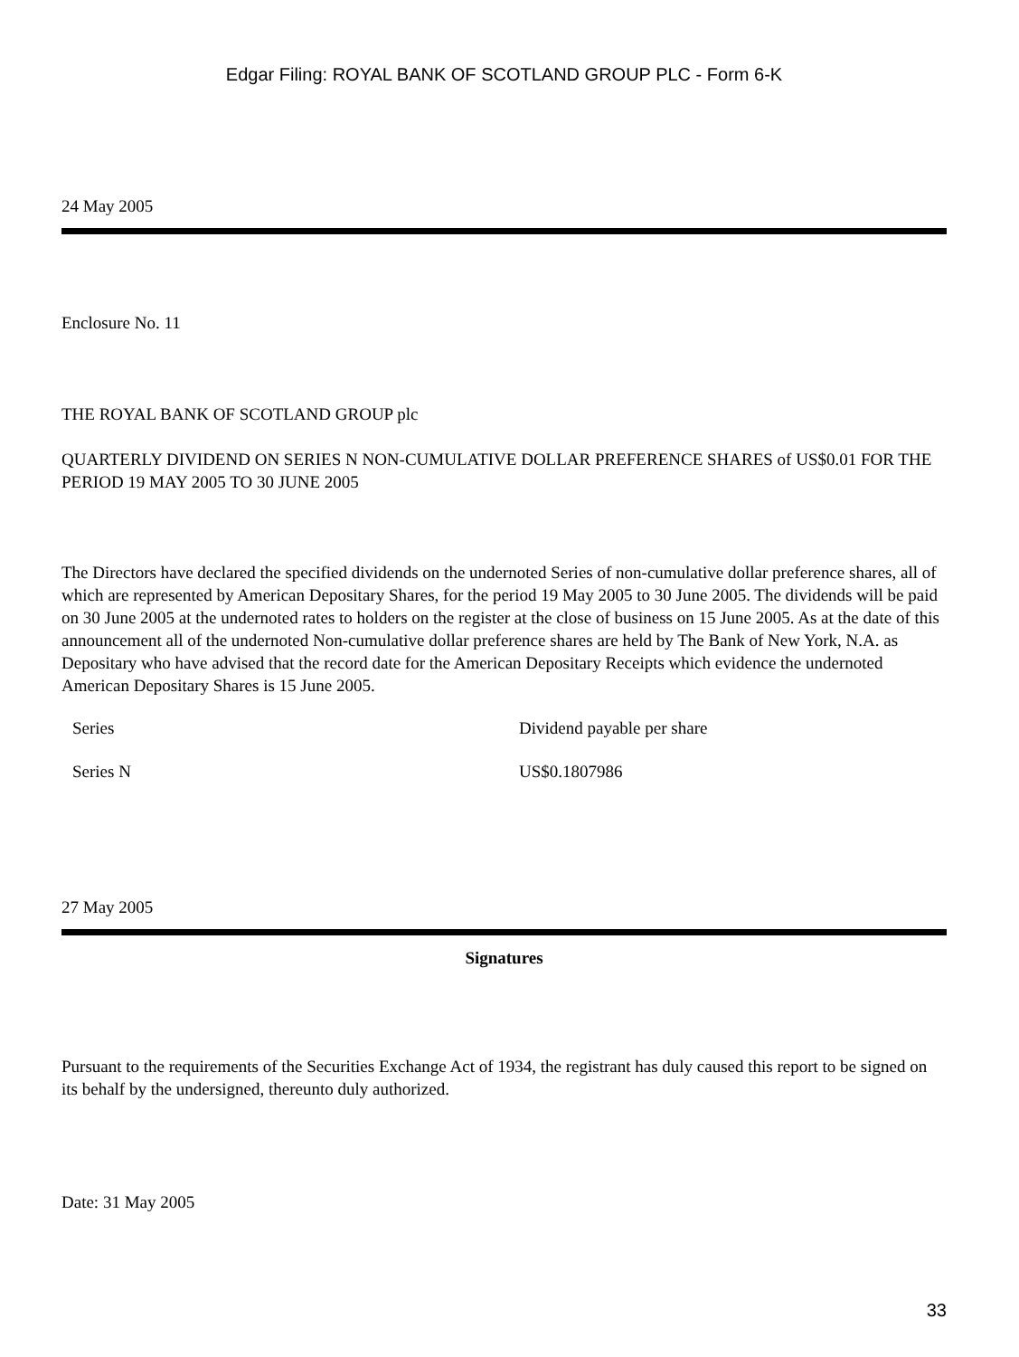Edgar Filing: ROYAL BANK OF SCOTLAND GROUP PLC - Form 6-K
24 May 2005
Enclosure No. 11
THE ROYAL BANK OF SCOTLAND GROUP plc
QUARTERLY DIVIDEND ON SERIES N NON-CUMULATIVE DOLLAR PREFERENCE SHARES of US$0.01 FOR THE PERIOD 19 MAY 2005 TO 30 JUNE 2005
The Directors have declared the specified dividends on the undernoted Series of non-cumulative dollar preference shares, all of which are represented by American Depositary Shares, for the period 19 May 2005 to 30 June 2005. The dividends will be paid on 30 June 2005 at the undernoted rates to holders on the register at the close of business on 15 June 2005. As at the date of this announcement all of the undernoted Non-cumulative dollar preference shares are held by The Bank of New York, N.A. as Depositary who have advised that the record date for the American Depositary Receipts which evidence the undernoted American Depositary Shares is 15 June 2005.
| Series | Dividend payable per share |
| Series N | US$0.1807986 |
27 May 2005
Signatures
Pursuant to the requirements of the Securities Exchange Act of 1934, the registrant has duly caused this report to be signed on its behalf by the undersigned, thereunto duly authorized.
Date: 31 May 2005
33